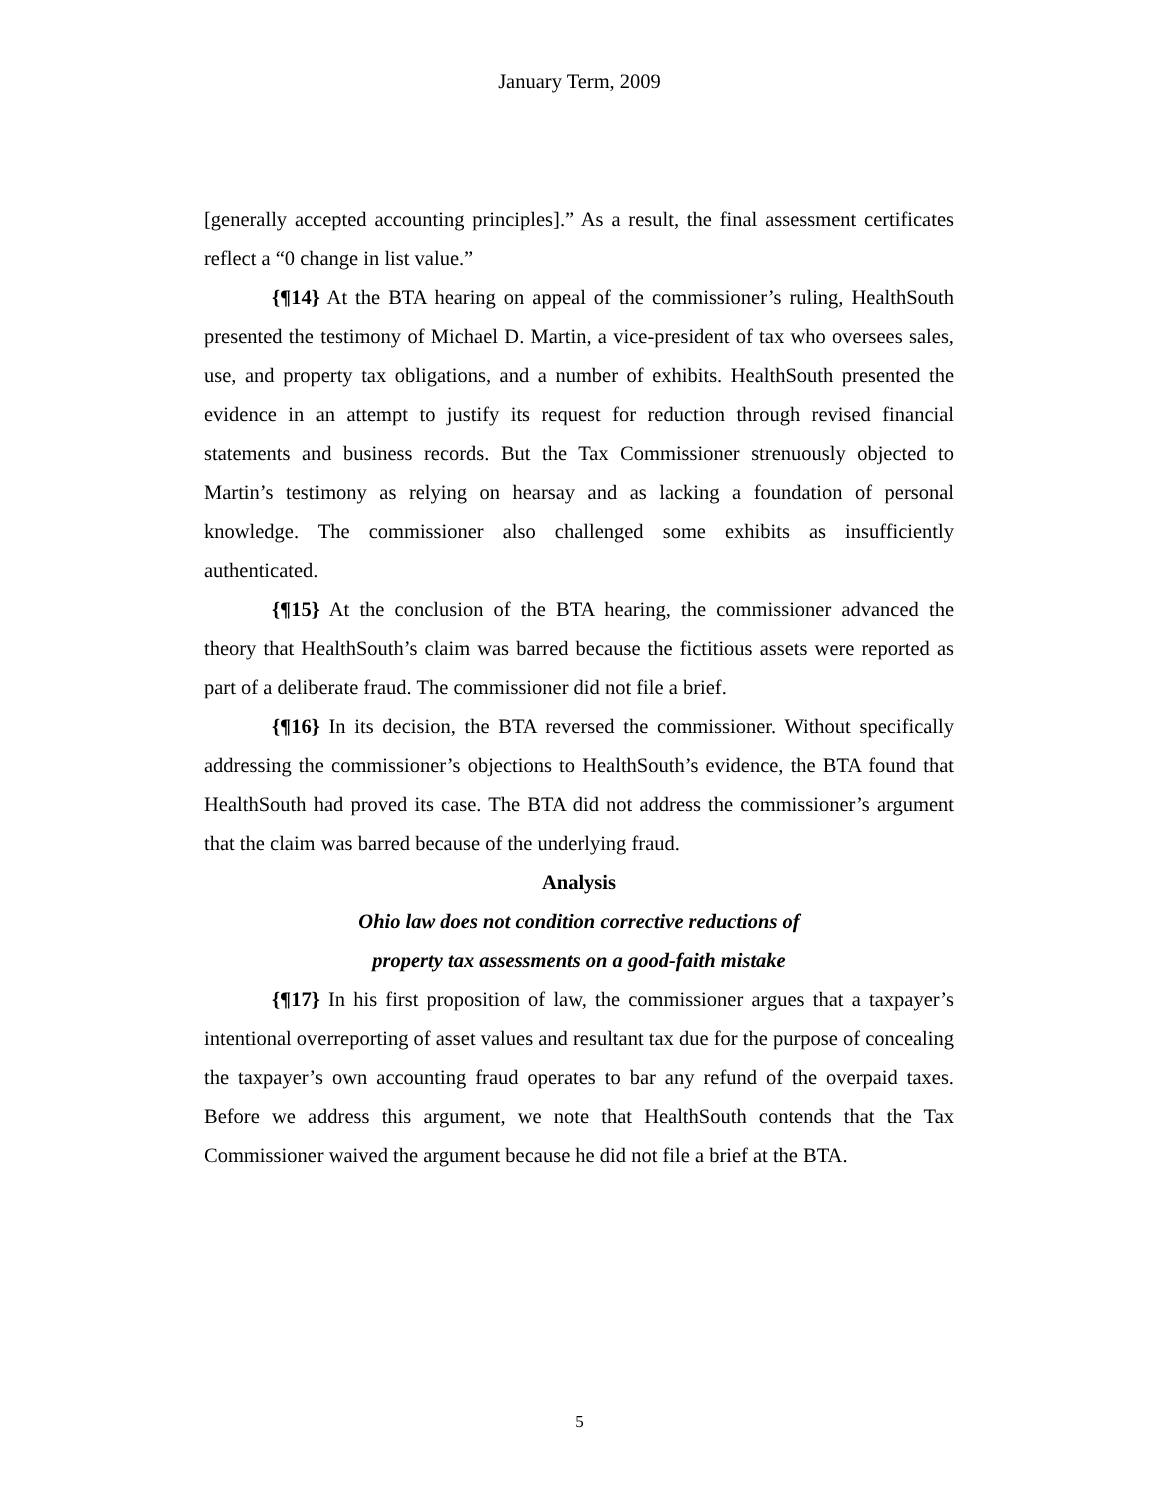January Term, 2009
[generally accepted accounting principles].” As a result, the final assessment certificates reflect a “0 change in list value.”
{¶14} At the BTA hearing on appeal of the commissioner’s ruling, HealthSouth presented the testimony of Michael D. Martin, a vice-president of tax who oversees sales, use, and property tax obligations, and a number of exhibits. HealthSouth presented the evidence in an attempt to justify its request for reduction through revised financial statements and business records. But the Tax Commissioner strenuously objected to Martin’s testimony as relying on hearsay and as lacking a foundation of personal knowledge. The commissioner also challenged some exhibits as insufficiently authenticated.
{¶15} At the conclusion of the BTA hearing, the commissioner advanced the theory that HealthSouth’s claim was barred because the fictitious assets were reported as part of a deliberate fraud. The commissioner did not file a brief.
{¶16} In its decision, the BTA reversed the commissioner. Without specifically addressing the commissioner’s objections to HealthSouth’s evidence, the BTA found that HealthSouth had proved its case. The BTA did not address the commissioner’s argument that the claim was barred because of the underlying fraud.
Analysis
Ohio law does not condition corrective reductions of
property tax assessments on a good-faith mistake
{¶17} In his first proposition of law, the commissioner argues that a taxpayer’s intentional overreporting of asset values and resultant tax due for the purpose of concealing the taxpayer’s own accounting fraud operates to bar any refund of the overpaid taxes. Before we address this argument, we note that HealthSouth contends that the Tax Commissioner waived the argument because he did not file a brief at the BTA.
5